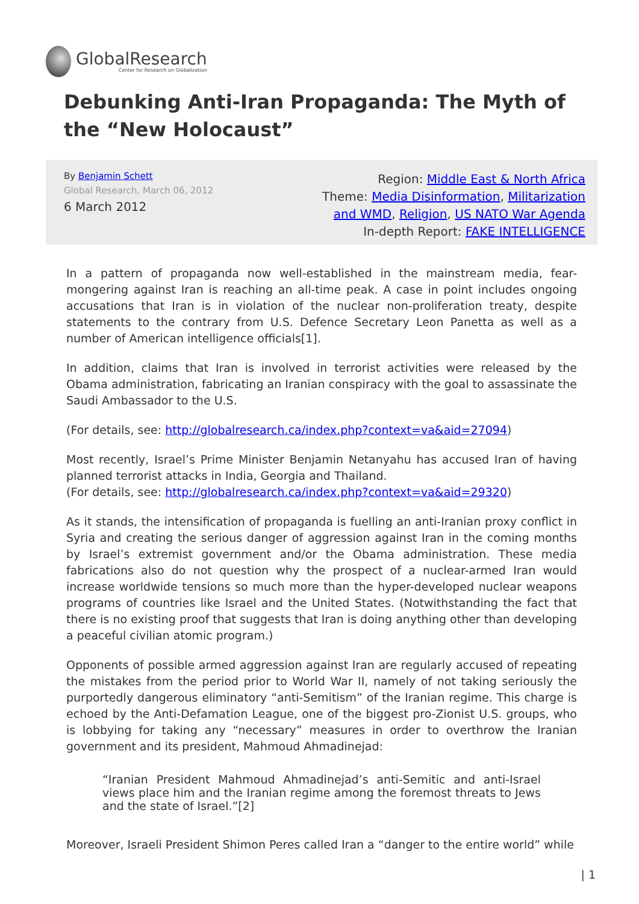GlobalResearch
Center for Research on Globalization
Debunking Anti-Iran Propaganda: The Myth of the “New Holocaust”
By Benjamin Schett
Global Research, March 06, 2012
6 March 2012
Region: Middle East & North Africa
Theme: Media Disinformation, Militarization and WMD, Religion, US NATO War Agenda
In-depth Report: FAKE INTELLIGENCE
In a pattern of propaganda now well-established in the mainstream media, fear-mongering against Iran is reaching an all-time peak. A case in point includes ongoing accusations that Iran is in violation of the nuclear non-proliferation treaty, despite statements to the contrary from U.S. Defence Secretary Leon Panetta as well as a number of American intelligence officials[1].
In addition, claims that Iran is involved in terrorist activities were released by the Obama administration, fabricating an Iranian conspiracy with the goal to assassinate the Saudi Ambassador to the U.S.
(For details, see: http://globalresearch.ca/index.php?context=va&aid=27094)
Most recently, Israel’s Prime Minister Benjamin Netanyahu has accused Iran of having planned terrorist attacks in India, Georgia and Thailand.
(For details, see: http://globalresearch.ca/index.php?context=va&aid=29320)
As it stands, the intensification of propaganda is fuelling an anti-Iranian proxy conflict in Syria and creating the serious danger of aggression against Iran in the coming months by Israel’s extremist government and/or the Obama administration. These media fabrications also do not question why the prospect of a nuclear-armed Iran would increase worldwide tensions so much more than the hyper-developed nuclear weapons programs of countries like Israel and the United States. (Notwithstanding the fact that there is no existing proof that suggests that Iran is doing anything other than developing a peaceful civilian atomic program.)
Opponents of possible armed aggression against Iran are regularly accused of repeating the mistakes from the period prior to World War II, namely of not taking seriously the purportedly dangerous eliminatory “anti-Semitism” of the Iranian regime. This charge is echoed by the Anti-Defamation League, one of the biggest pro-Zionist U.S. groups, who is lobbying for taking any “necessary” measures in order to overthrow the Iranian government and its president, Mahmoud Ahmadinejad:
“Iranian President Mahmoud Ahmadinejad’s anti-Semitic and anti-Israel views place him and the Iranian regime among the foremost threats to Jews and the state of Israel.”[2]
Moreover, Israeli President Shimon Peres called Iran a “danger to the entire world” while
| 1